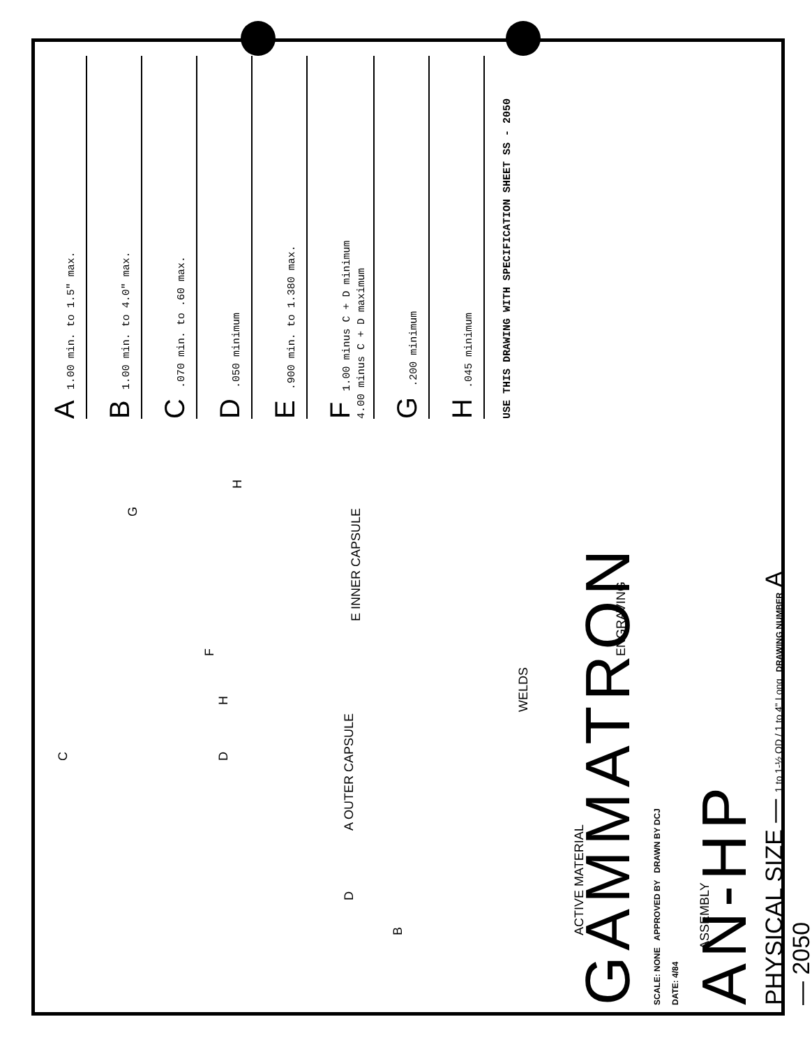A 1.00 min. to 1.5" max.
B 1.00 min. to 4.0" max.
C .070 min. to .60 max.
D .050 minimum
E .900 min. to 1.380 max.
F 1.00 minus C + D minimum
4.00 minus C + D maximum
G .200 minimum
H .045 minimum
USE THIS DRAWING WITH SPECIFICATION SHEET SS - 2050
B
D A OUTER CAPSULE
C
D H
F
E INNER CAPSULE
G
H
ACTIVE MATERIAL
ASSEMBLY
WELDS
ENGRAVING
GAMMATRON
SCALE: NONE APPROVED BY DRAWN BY DCJ
DATE: 4/84
AN-HP
PHYSICAL SIZE — 1 to 1-½ OD / 1 to 4" Long DRAWING NUMBER A — 2050